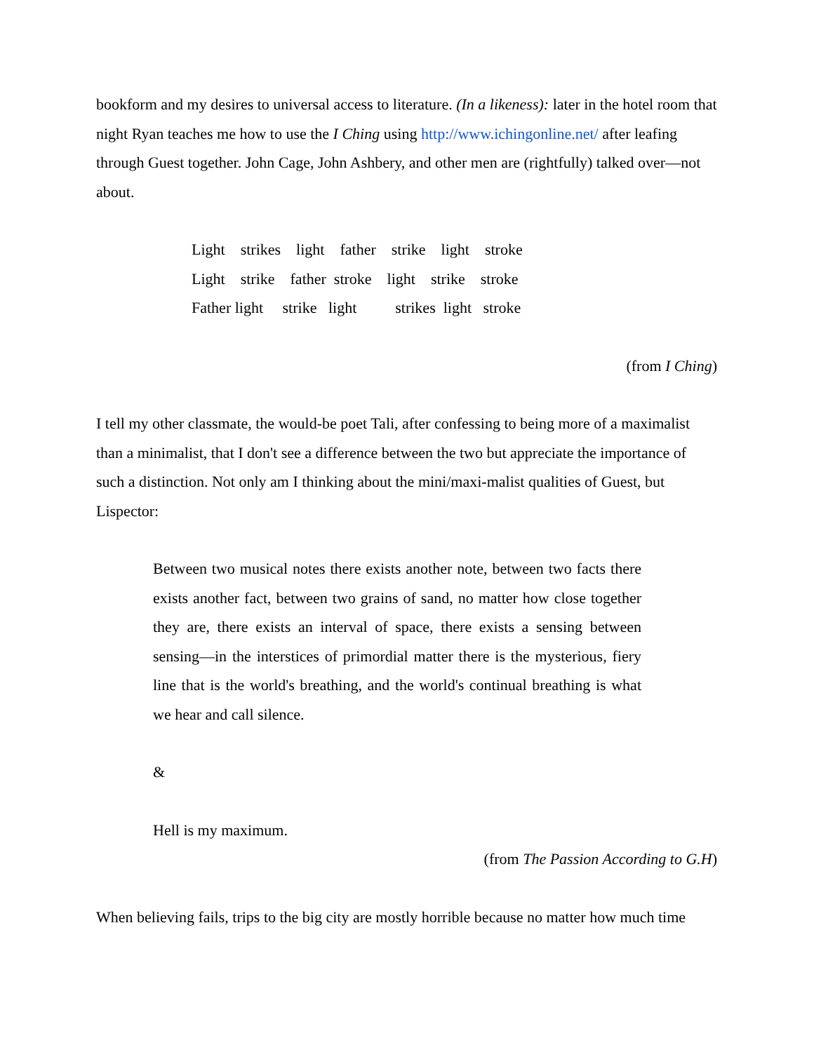bookform and my desires to universal access to literature. (In a likeness): later in the hotel room that night Ryan teaches me how to use the I Ching using http://www.ichingonline.net/ after leafing through Guest together. John Cage, John Ashbery, and other men are (rightfully) talked over—not about.
Light strikes light father strike light stroke Light strike father stroke light strike stroke Father light strike light strikes light stroke
(from I Ching)
I tell my other classmate, the would-be poet Tali, after confessing to being more of a maximalist than a minimalist, that I don't see a difference between the two but appreciate the importance of such a distinction. Not only am I thinking about the mini/maxi-malist qualities of Guest, but Lispector:
Between two musical notes there exists another note, between two facts there exists another fact, between two grains of sand, no matter how close together they are, there exists an interval of space, there exists a sensing between sensing—in the interstices of primordial matter there is the mysterious, fiery line that is the world's breathing, and the world's continual breathing is what we hear and call silence.
&
Hell is my maximum.
(from The Passion According to G.H)
When believing fails, trips to the big city are mostly horrible because no matter how much time